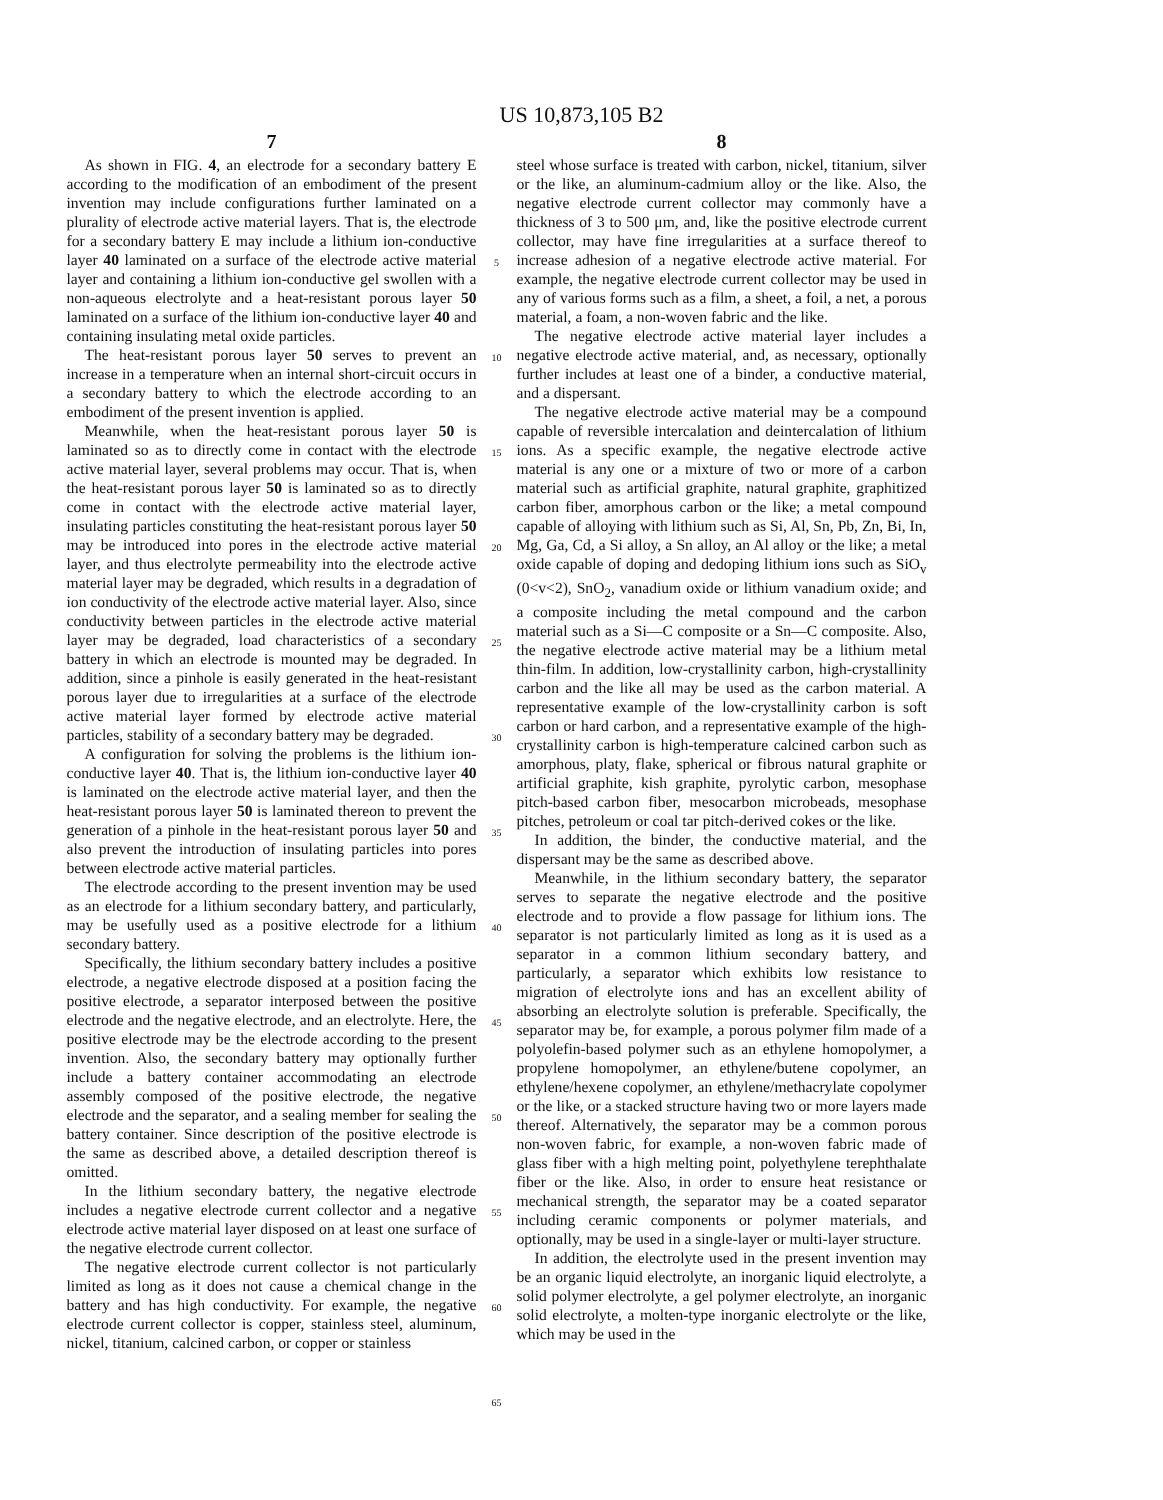US 10,873,105 B2
7
As shown in FIG. 4, an electrode for a secondary battery E according to the modification of an embodiment of the present invention may include configurations further laminated on a plurality of electrode active material layers. That is, the electrode for a secondary battery E may include a lithium ion-conductive layer 40 laminated on a surface of the electrode active material layer and containing a lithium ion-conductive gel swollen with a non-aqueous electrolyte and a heat-resistant porous layer 50 laminated on a surface of the lithium ion-conductive layer 40 and containing insulating metal oxide particles.
The heat-resistant porous layer 50 serves to prevent an increase in a temperature when an internal short-circuit occurs in a secondary battery to which the electrode according to an embodiment of the present invention is applied.
Meanwhile, when the heat-resistant porous layer 50 is laminated so as to directly come in contact with the electrode active material layer, several problems may occur. That is, when the heat-resistant porous layer 50 is laminated so as to directly come in contact with the electrode active material layer, insulating particles constituting the heat-resistant porous layer 50 may be introduced into pores in the electrode active material layer, and thus electrolyte permeability into the electrode active material layer may be degraded, which results in a degradation of ion conductivity of the electrode active material layer. Also, since conductivity between particles in the electrode active material layer may be degraded, load characteristics of a secondary battery in which an electrode is mounted may be degraded. In addition, since a pinhole is easily generated in the heat-resistant porous layer due to irregularities at a surface of the electrode active material layer formed by electrode active material particles, stability of a secondary battery may be degraded.
A configuration for solving the problems is the lithium ion-conductive layer 40. That is, the lithium ion-conductive layer 40 is laminated on the electrode active material layer, and then the heat-resistant porous layer 50 is laminated thereon to prevent the generation of a pinhole in the heat-resistant porous layer 50 and also prevent the introduction of insulating particles into pores between electrode active material particles.
The electrode according to the present invention may be used as an electrode for a lithium secondary battery, and particularly, may be usefully used as a positive electrode for a lithium secondary battery.
Specifically, the lithium secondary battery includes a positive electrode, a negative electrode disposed at a position facing the positive electrode, a separator interposed between the positive electrode and the negative electrode, and an electrolyte. Here, the positive electrode may be the electrode according to the present invention. Also, the secondary battery may optionally further include a battery container accommodating an electrode assembly composed of the positive electrode, the negative electrode and the separator, and a sealing member for sealing the battery container. Since description of the positive electrode is the same as described above, a detailed description thereof is omitted.
In the lithium secondary battery, the negative electrode includes a negative electrode current collector and a negative electrode active material layer disposed on at least one surface of the negative electrode current collector.
The negative electrode current collector is not particularly limited as long as it does not cause a chemical change in the battery and has high conductivity. For example, the negative electrode current collector is copper, stainless steel, aluminum, nickel, titanium, calcined carbon, or copper or stainless
5
10
15
20
25
30
35
40
45
50
55
60
65
8
steel whose surface is treated with carbon, nickel, titanium, silver or the like, an aluminum-cadmium alloy or the like. Also, the negative electrode current collector may commonly have a thickness of 3 to 500 μm, and, like the positive electrode current collector, may have fine irregularities at a surface thereof to increase adhesion of a negative electrode active material. For example, the negative electrode current collector may be used in any of various forms such as a film, a sheet, a foil, a net, a porous material, a foam, a non-woven fabric and the like.
The negative electrode active material layer includes a negative electrode active material, and, as necessary, optionally further includes at least one of a binder, a conductive material, and a dispersant.
The negative electrode active material may be a compound capable of reversible intercalation and deintercalation of lithium ions. As a specific example, the negative electrode active material is any one or a mixture of two or more of a carbon material such as artificial graphite, natural graphite, graphitized carbon fiber, amorphous carbon or the like; a metal compound capable of alloying with lithium such as Si, Al, Sn, Pb, Zn, Bi, In, Mg, Ga, Cd, a Si alloy, a Sn alloy, an Al alloy or the like; a metal oxide capable of doping and dedoping lithium ions such as SiO<sub>v</sub> (0<v<2), SnO<sub>2</sub>, vanadium oxide or lithium vanadium oxide; and a composite including the metal compound and the carbon material such as a Si—C composite or a Sn—C composite. Also, the negative electrode active material may be a lithium metal thin-film. In addition, low-crystallinity carbon, high-crystallinity carbon and the like all may be used as the carbon material. A representative example of the low-crystallinity carbon is soft carbon or hard carbon, and a representative example of the high-crystallinity carbon is high-temperature calcined carbon such as amorphous, platy, flake, spherical or fibrous natural graphite or artificial graphite, kish graphite, pyrolytic carbon, mesophase pitch-based carbon fiber, mesocarbon microbeads, mesophase pitches, petroleum or coal tar pitch-derived cokes or the like.
In addition, the binder, the conductive material, and the dispersant may be the same as described above.
Meanwhile, in the lithium secondary battery, the separator serves to separate the negative electrode and the positive electrode and to provide a flow passage for lithium ions. The separator is not particularly limited as long as it is used as a separator in a common lithium secondary battery, and particularly, a separator which exhibits low resistance to migration of electrolyte ions and has an excellent ability of absorbing an electrolyte solution is preferable. Specifically, the separator may be, for example, a porous polymer film made of a polyolefin-based polymer such as an ethylene homopolymer, a propylene homopolymer, an ethylene/butene copolymer, an ethylene/hexene copolymer, an ethylene/methacrylate copolymer or the like, or a stacked structure having two or more layers made thereof. Alternatively, the separator may be a common porous non-woven fabric, for example, a non-woven fabric made of glass fiber with a high melting point, polyethylene terephthalate fiber or the like. Also, in order to ensure heat resistance or mechanical strength, the separator may be a coated separator including ceramic components or polymer materials, and optionally, may be used in a single-layer or multi-layer structure.
In addition, the electrolyte used in the present invention may be an organic liquid electrolyte, an inorganic liquid electrolyte, a solid polymer electrolyte, a gel polymer electrolyte, an inorganic solid electrolyte, a molten-type inorganic electrolyte or the like, which may be used in the